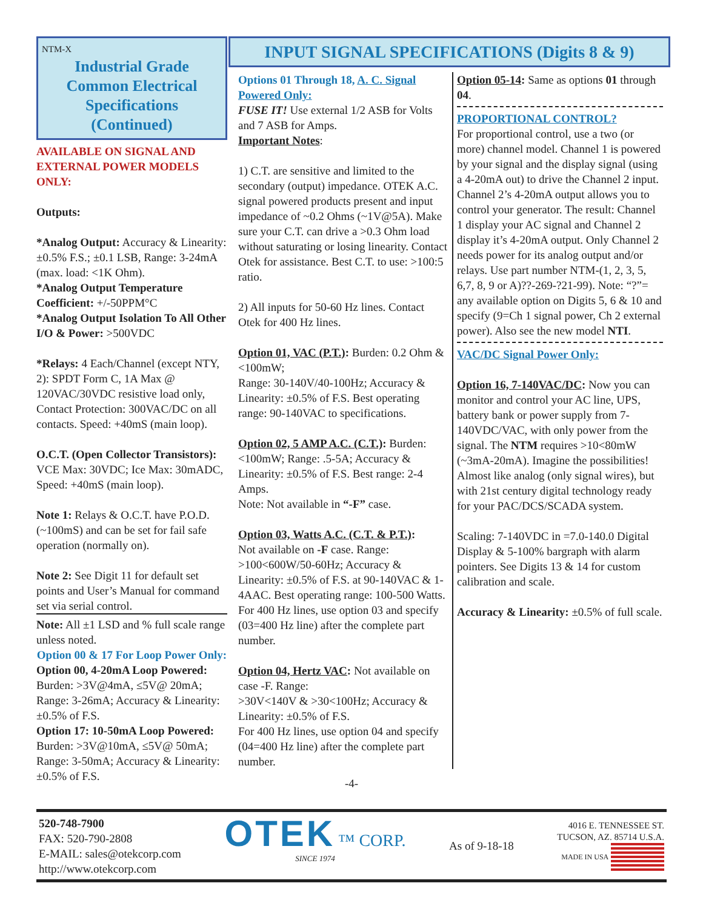NTM-X
Industrial Grade Common Electrical Specifications
(Continued)
AVAILABLE ON SIGNAL AND EXTERNAL POWER MODELS ONLY:
Outputs:
*Analog Output: Accuracy & Linearity: ±0.5% F.S.; ±0.1 LSB, Range: 3-24mA (max. load: <1K Ohm).
*Analog Output Temperature Coefficient: +/-50PPM°C
*Analog Output Isolation To All Other I/O & Power: >500VDC
*Relays: 4 Each/Channel (except NTY, 2): SPDT Form C, 1A Max @ 120VAC/30VDC resistive load only, Contact Protection: 300VAC/DC on all contacts. Speed: +40mS (main loop).
O.C.T. (Open Collector Transistors): VCE Max: 30VDC; Ice Max: 30mADC, Speed: +40mS (main loop).
Note 1: Relays & O.C.T. have P.O.D. (~100mS) and can be set for fail safe operation (normally on).
Note 2: See Digit 11 for default set points and User’s Manual for command set via serial control.
Note: All ±1 LSD and % full scale range unless noted.
Option 00 & 17 For Loop Power Only:
Option 00, 4-20mA Loop Powered: Burden: >3V@4mA, ≤5V@ 20mA; Range: 3-26mA; Accuracy & Linearity: ±0.5% of F.S.
Option 17: 10-50mA Loop Powered: Burden: >3V@10mA, ≤5V@ 50mA; Range: 3-50mA; Accuracy & Linearity: ±0.5% of F.S.
INPUT SIGNAL SPECIFICATIONS (Digits 8 & 9)
Options 01 Through 18, A. C. Signal Powered Only:
FUSE IT! Use external 1/2 ASB for Volts and 7 ASB for Amps.
Important Notes:
1) C.T. are sensitive and limited to the secondary (output) impedance. OTEK A.C. signal powered products present and input impedance of ~0.2 Ohms (~1V@5A). Make sure your C.T. can drive a >0.3 Ohm load without saturating or losing linearity. Contact Otek for assistance. Best C.T. to use: >100:5 ratio.
2) All inputs for 50-60 Hz lines. Contact Otek for 400 Hz lines.
Option 01, VAC (P.T.): Burden: 0.2 Ohm & <100mW;
Range: 30-140V/40-100Hz; Accuracy & Linearity: ±0.5% of F.S. Best operating range: 90-140VAC to specifications.
Option 02, 5 AMP A.C. (C.T.): Burden: <100mW; Range: .5-5A; Accuracy & Linearity: ±0.5% of F.S. Best range: 2-4 Amps.
Note: Not available in “-F” case.
Option 03, Watts A.C. (C.T. & P.T.):
Not available on -F case. Range: >100<600W/50-60Hz; Accuracy & Linearity: ±0.5% of F.S. at 90-140VAC & 1-4AAC. Best operating range: 100-500 Watts. For 400 Hz lines, use option 03 and specify (03=400 Hz line) after the complete part number.
Option 04, Hertz VAC: Not available on case -F. Range:
>30V<140V & >30<100Hz; Accuracy & Linearity: ±0.5% of F.S.
For 400 Hz lines, use option 04 and specify (04=400 Hz line) after the complete part number.
Option 05-14: Same as options 01 through 04.
PROPORTIONAL CONTROL?
For proportional control, use a two (or more) channel model. Channel 1 is powered by your signal and the display signal (using a 4-20mA out) to drive the Channel 2 input. Channel 2’s 4-20mA output allows you to control your generator. The result: Channel 1 display your AC signal and Channel 2 display it’s 4-20mA output. Only Channel 2 needs power for its analog output and/or relays. Use part number NTM-(1, 2, 3, 5, 6,7, 8, 9 or A)??-269-?21-99). Note: “?”= any available option on Digits 5, 6 & 10 and specify (9=Ch 1 signal power, Ch 2 external power). Also see the new model NTI.
VAC/DC Signal Power Only:
Option 16, 7-140VAC/DC: Now you can monitor and control your AC line, UPS, battery bank or power supply from 7-140VDC/VAC, with only power from the signal. The NTM requires >10<80mW (~3mA-20mA). Imagine the possibilities! Almost like analog (only signal wires), but with 21st century digital technology ready for your PAC/DCS/SCADA system.
Scaling: 7-140VDC in =7.0-140.0 Digital Display & 5-100% bargraph with alarm pointers. See Digits 13 & 14 for custom calibration and scale.
Accuracy & Linearity: ±0.5% of full scale.
-4-
520-748-7900
FAX: 520-790-2808
E-MAIL: sales@otekcorp.com
http://www.otekcorp.com
OTEK ™ CORP.
SINCE 1974
As of 9-18-18
4016 E. TENNESSEE ST.
TUCSON, AZ. 85714 U.S.A.
MADE IN USA